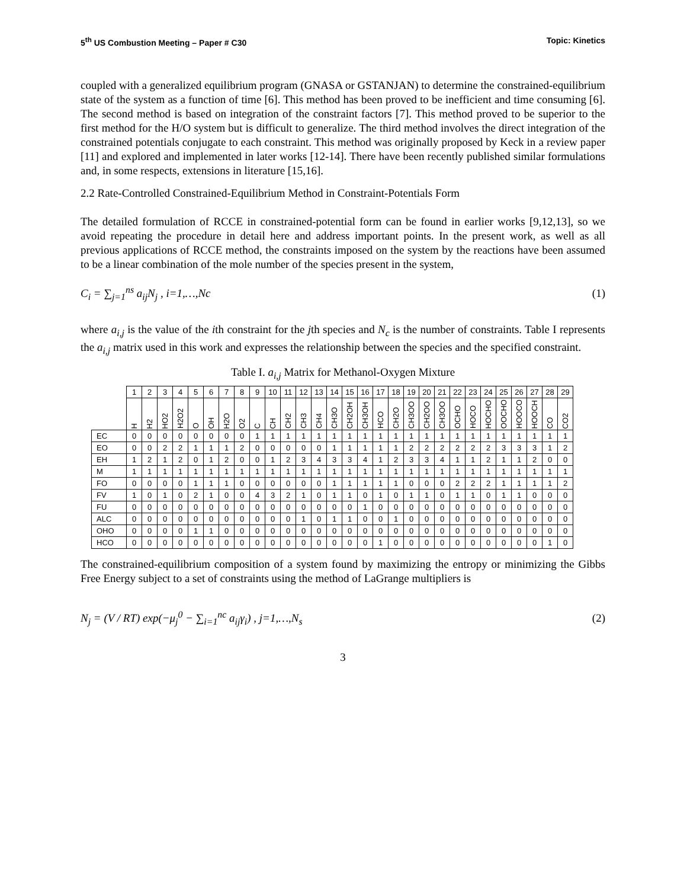5<sup>th</sup> US Combustion Meeting – Paper # C30 Topic: Kinetics
coupled with a generalized equilibrium program (GNASA or GSTANJAN) to determine the constrained-equilibrium state of the system as a function of time [6]. This method has been proved to be inefficient and time consuming [6]. The second method is based on integration of the constraint factors [7]. This method proved to be superior to the first method for the H/O system but is difficult to generalize. The third method involves the direct integration of the constrained potentials conjugate to each constraint. This method was originally proposed by Keck in a review paper [11] and explored and implemented in later works [12-14]. There have been recently published similar formulations and, in some respects, extensions in literature [15,16].
2.2 Rate-Controlled Constrained-Equilibrium Method in Constraint-Potentials Form
The detailed formulation of RCCE in constrained-potential form can be found in earlier works [9,12,13], so we avoid repeating the procedure in detail here and address important points. In the present work, as well as all previous applications of RCCE method, the constraints imposed on the system by the reactions have been assumed to be a linear combination of the mole number of the species present in the system,
C<sub>i</sub> = ∑<sub>j=1</sub><sup>ns</sup> a<sub>ij</sub>N<sub>j</sub> , i=1,…,Nc (1)
where a<sub>i,j</sub> is the value of the ith constraint for the jth species and N<sub>c</sub> is the number of constraints. Table I represents the a<sub>i,j</sub> matrix used in this work and expresses the relationship between the species and the specified constraint.
Table I. a<sub>i,j</sub> Matrix for Methanol-Oxygen Mixture
| | 1 | 2 | 3 | 4 | 5 | 6 | 7 | 8 | 9 | 10 | 11 | 12 | 13 | 14 | 15 | 16 | 17 | 18 | 19 | 20 | 21 | 22 | 23 | 24 | 25 | 26 | 27 | 28 | 29 |
| --- | --- | --- | --- | --- | --- | --- | --- | --- | --- | --- | --- | --- | --- | --- | --- | --- | --- | --- | --- | --- | --- | --- | --- | --- | --- | --- | --- | --- | --- |
| | H | H2 | HO2 | H2O2 | O | OH | H2O | O2 | C | CH | CH2 | CH3 | CH4 | CH3O | CH2OH | CH3OH | HCO | CH2O | CH3OO | CH2OO | CH3OO | OCHO | HOCO | HOCHO | OOCHO | HOOCO | HOOCH | CO | CO2 |
| EC | 0 | 0 | 0 | 0 | 0 | 0 | 0 | 0 | 1 | 1 | 1 | 1 | 1 | 1 | 1 | 1 | 1 | 1 | 1 | 1 | 1 | 1 | 1 | 1 | 1 | 1 | 1 | 1 | 1 |
| EO | 0 | 0 | 2 | 2 | 1 | 1 | 1 | 2 | 0 | 0 | 0 | 0 | 0 | 1 | 1 | 1 | 1 | 1 | 2 | 2 | 2 | 2 | 2 | 2 | 3 | 3 | 3 | 1 | 2 |
| EH | 1 | 2 | 1 | 2 | 0 | 1 | 2 | 0 | 0 | 1 | 2 | 3 | 4 | 3 | 3 | 4 | 1 | 2 | 3 | 3 | 4 | 1 | 1 | 2 | 1 | 1 | 2 | 0 | 0 |
| M | 1 | 1 | 1 | 1 | 1 | 1 | 1 | 1 | 1 | 1 | 1 | 1 | 1 | 1 | 1 | 1 | 1 | 1 | 1 | 1 | 1 | 1 | 1 | 1 | 1 | 1 | 1 | 1 | 1 |
| FO | 0 | 0 | 0 | 0 | 1 | 1 | 1 | 0 | 0 | 0 | 0 | 0 | 0 | 1 | 1 | 1 | 1 | 1 | 0 | 0 | 0 | 2 | 2 | 2 | 1 | 1 | 1 | 1 | 2 |
| FV | 1 | 0 | 1 | 0 | 2 | 1 | 0 | 0 | 4 | 3 | 2 | 1 | 0 | 1 | 1 | 0 | 1 | 0 | 1 | 1 | 0 | 1 | 1 | 0 | 1 | 1 | 0 | 0 | 0 |
| FU | 0 | 0 | 0 | 0 | 0 | 0 | 0 | 0 | 0 | 0 | 0 | 0 | 0 | 0 | 0 | 1 | 0 | 0 | 0 | 0 | 0 | 0 | 0 | 0 | 0 | 0 | 0 | 0 | 0 |
| ALC | 0 | 0 | 0 | 0 | 0 | 0 | 0 | 0 | 0 | 0 | 0 | 1 | 0 | 1 | 1 | 0 | 0 | 1 | 0 | 0 | 0 | 0 | 0 | 0 | 0 | 0 | 0 | 0 | 0 |
| OHO | 0 | 0 | 0 | 0 | 1 | 1 | 0 | 0 | 0 | 0 | 0 | 0 | 0 | 0 | 0 | 0 | 0 | 0 | 0 | 0 | 0 | 0 | 0 | 0 | 0 | 0 | 0 | 0 | 0 |
| HCO | 0 | 0 | 0 | 0 | 0 | 0 | 0 | 0 | 0 | 0 | 0 | 0 | 0 | 0 | 0 | 0 | 1 | 0 | 0 | 0 | 0 | 0 | 0 | 0 | 0 | 0 | 0 | 1 | 0 |
The constrained-equilibrium composition of a system found by maximizing the entropy or minimizing the Gibbs Free Energy subject to a set of constraints using the method of LaGrange multipliers is
N<sub>j</sub> = (V / RT) exp(−μ<sub>j</sub><sup>0</sup> − ∑<sub>i=1</sub><sup>nc</sup> a<sub>ij</sub>γ<sub>i</sub>) , j=1,…,N<sub>s</sub> (2)
3